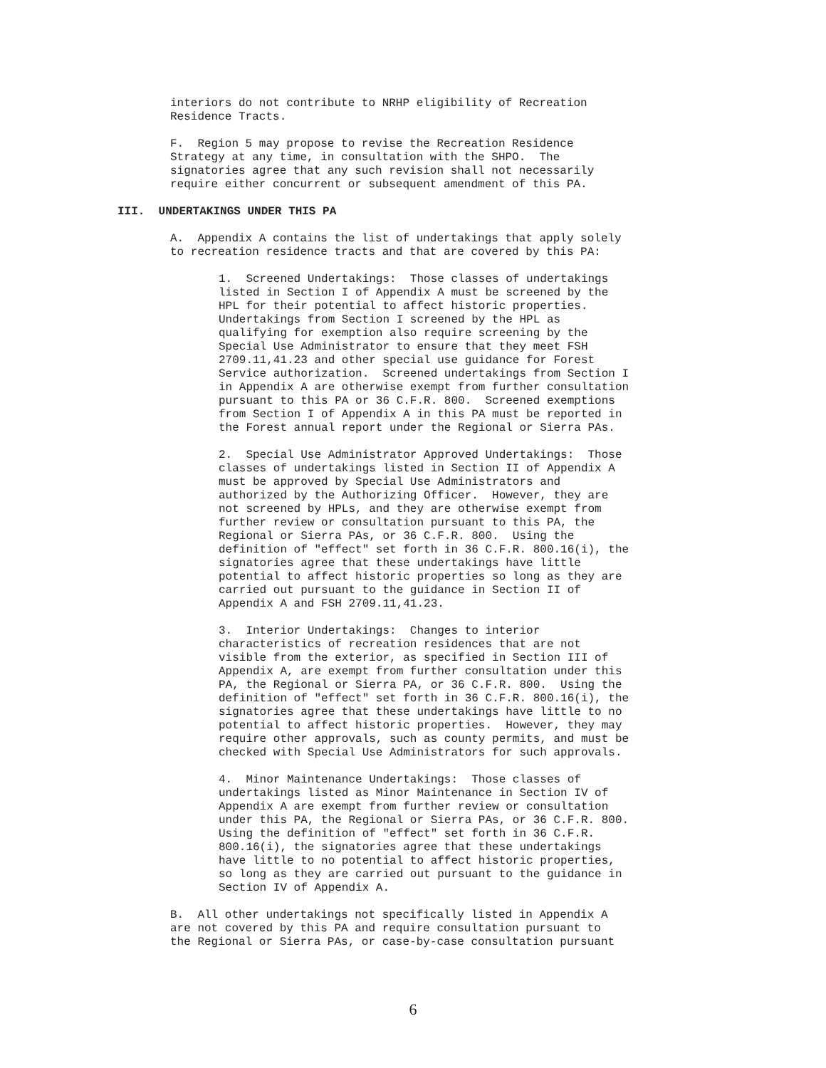interiors do not contribute to NRHP eligibility of Recreation Residence Tracts.
F. Region 5 may propose to revise the Recreation Residence Strategy at any time, in consultation with the SHPO. The signatories agree that any such revision shall not necessarily require either concurrent or subsequent amendment of this PA.
III. UNDERTAKINGS UNDER THIS PA
A. Appendix A contains the list of undertakings that apply solely to recreation residence tracts and that are covered by this PA:
1. Screened Undertakings: Those classes of undertakings listed in Section I of Appendix A must be screened by the HPL for their potential to affect historic properties. Undertakings from Section I screened by the HPL as qualifying for exemption also require screening by the Special Use Administrator to ensure that they meet FSH 2709.11,41.23 and other special use guidance for Forest Service authorization. Screened undertakings from Section I in Appendix A are otherwise exempt from further consultation pursuant to this PA or 36 C.F.R. 800. Screened exemptions from Section I of Appendix A in this PA must be reported in the Forest annual report under the Regional or Sierra PAs.
2. Special Use Administrator Approved Undertakings: Those classes of undertakings listed in Section II of Appendix A must be approved by Special Use Administrators and authorized by the Authorizing Officer. However, they are not screened by HPLs, and they are otherwise exempt from further review or consultation pursuant to this PA, the Regional or Sierra PAs, or 36 C.F.R. 800. Using the definition of "effect" set forth in 36 C.F.R. 800.16(i), the signatories agree that these undertakings have little potential to affect historic properties so long as they are carried out pursuant to the guidance in Section II of Appendix A and FSH 2709.11,41.23.
3. Interior Undertakings: Changes to interior characteristics of recreation residences that are not visible from the exterior, as specified in Section III of Appendix A, are exempt from further consultation under this PA, the Regional or Sierra PA, or 36 C.F.R. 800. Using the definition of "effect" set forth in 36 C.F.R. 800.16(i), the signatories agree that these undertakings have little to no potential to affect historic properties. However, they may require other approvals, such as county permits, and must be checked with Special Use Administrators for such approvals.
4. Minor Maintenance Undertakings: Those classes of undertakings listed as Minor Maintenance in Section IV of Appendix A are exempt from further review or consultation under this PA, the Regional or Sierra PAs, or 36 C.F.R. 800. Using the definition of "effect" set forth in 36 C.F.R. 800.16(i), the signatories agree that these undertakings have little to no potential to affect historic properties, so long as they are carried out pursuant to the guidance in Section IV of Appendix A.
B. All other undertakings not specifically listed in Appendix A are not covered by this PA and require consultation pursuant to the Regional or Sierra PAs, or case-by-case consultation pursuant
6